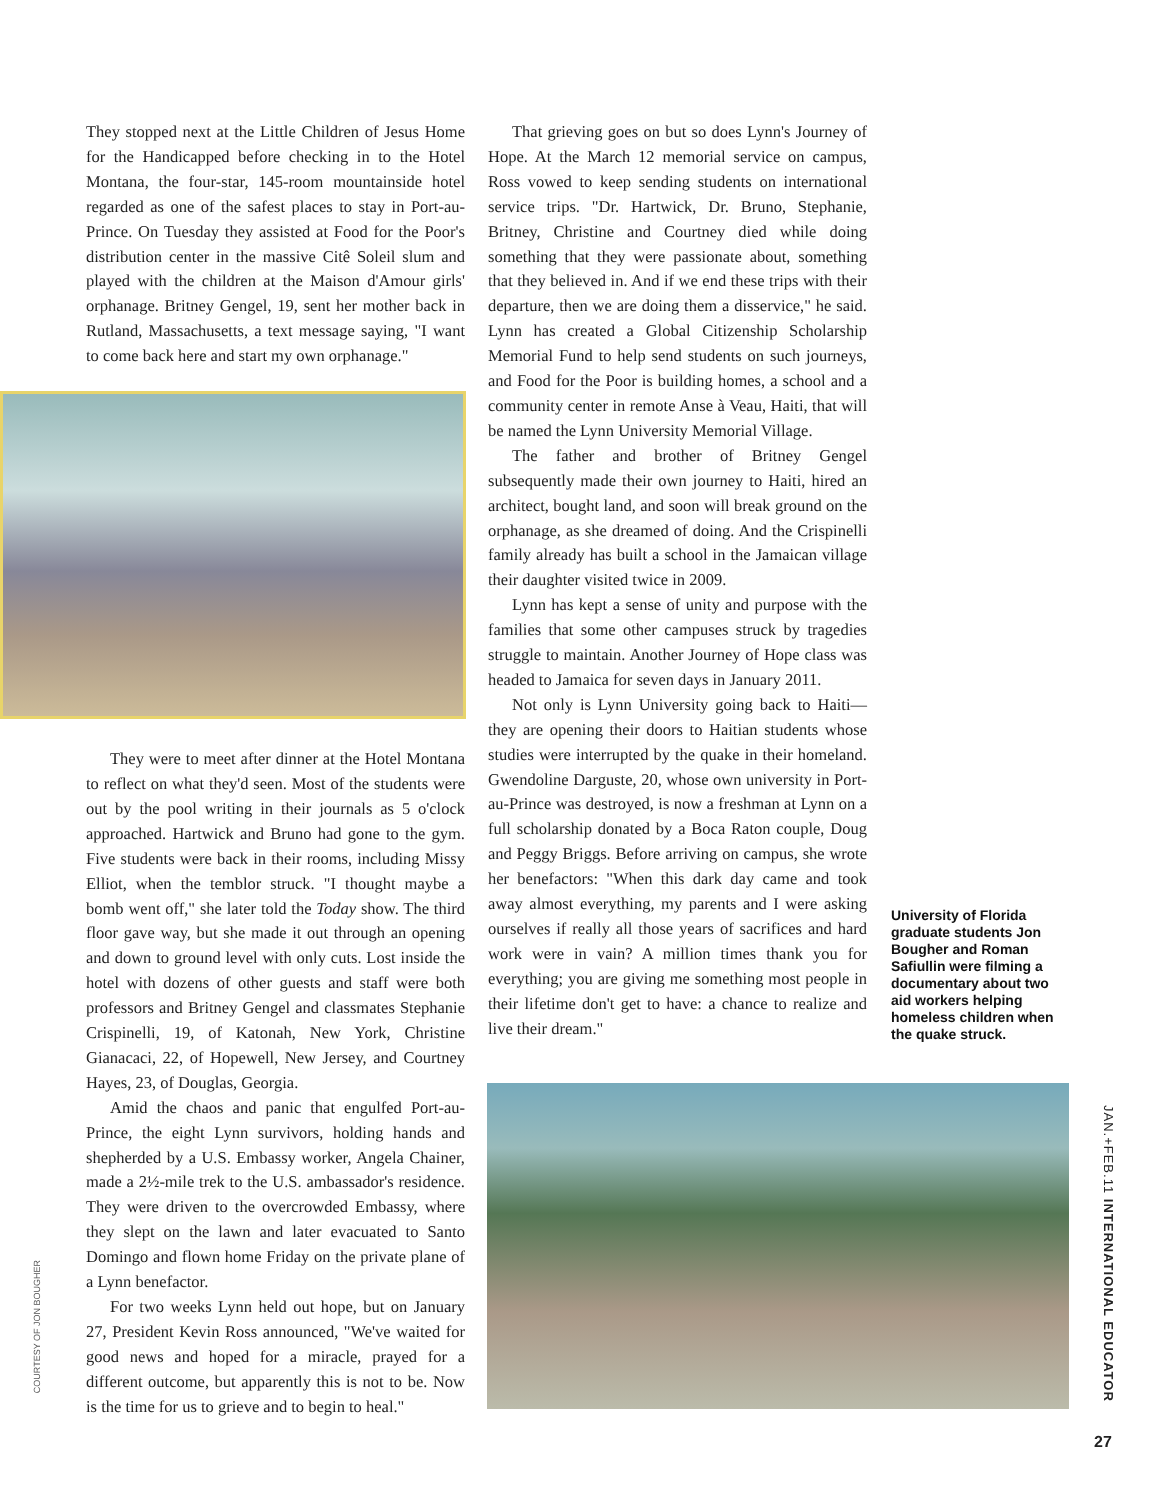They stopped next at the Little Children of Jesus Home for the Handicapped before checking in to the Hotel Montana, the four-star, 145-room mountainside hotel regarded as one of the safest places to stay in Port-au-Prince. On Tuesday they assisted at Food for the Poor's distribution center in the massive Citê Soleil slum and played with the children at the Maison d'Amour girls' orphanage. Britney Gengel, 19, sent her mother back in Rutland, Massachusetts, a text message saying, "I want to come back here and start my own orphanage."
They were to meet after dinner at the Hotel Montana to reflect on what they'd seen. Most of the students were out by the pool writing in their journals as 5 o'clock approached. Hartwick and Bruno had gone to the gym. Five students were back in their rooms, including Missy Elliot, when the temblor struck. "I thought maybe a bomb went off," she later told the Today show. The third floor gave way, but she made it out through an opening and down to ground level with only cuts. Lost inside the hotel with dozens of other guests and staff were both professors and Britney Gengel and classmates Stephanie Crispinelli, 19, of Katonah, New York, Christine Gianacaci, 22, of Hopewell, New Jersey, and Courtney Hayes, 23, of Douglas, Georgia.
Amid the chaos and panic that engulfed Port-au-Prince, the eight Lynn survivors, holding hands and shepherded by a U.S. Embassy worker, Angela Chainer, made a 2½-mile trek to the U.S. ambassador's residence. They were driven to the overcrowded Embassy, where they slept on the lawn and later evacuated to Santo Domingo and flown home Friday on the private plane of a Lynn benefactor.
For two weeks Lynn held out hope, but on January 27, President Kevin Ross announced, "We've waited for good news and hoped for a miracle, prayed for a different outcome, but apparently this is not to be. Now is the time for us to grieve and to begin to heal."
That grieving goes on but so does Lynn's Journey of Hope. At the March 12 memorial service on campus, Ross vowed to keep sending students on international service trips. "Dr. Hartwick, Dr. Bruno, Stephanie, Britney, Christine and Courtney died while doing something that they were passionate about, something that they believed in. And if we end these trips with their departure, then we are doing them a disservice," he said. Lynn has created a Global Citizenship Scholarship Memorial Fund to help send students on such journeys, and Food for the Poor is building homes, a school and a community center in remote Anse à Veau, Haiti, that will be named the Lynn University Memorial Village.
The father and brother of Britney Gengel subsequently made their own journey to Haiti, hired an architect, bought land, and soon will break ground on the orphanage, as she dreamed of doing. And the Crispinelli family already has built a school in the Jamaican village their daughter visited twice in 2009.
Lynn has kept a sense of unity and purpose with the families that some other campuses struck by tragedies struggle to maintain. Another Journey of Hope class was headed to Jamaica for seven days in January 2011.
Not only is Lynn University going back to Haiti—they are opening their doors to Haitian students whose studies were interrupted by the quake in their homeland. Gwendoline Darguste, 20, whose own university in Port-au-Prince was destroyed, is now a freshman at Lynn on a full scholarship donated by a Boca Raton couple, Doug and Peggy Briggs. Before arriving on campus, she wrote her benefactors: "When this dark day came and took away almost everything, my parents and I were asking ourselves if really all those years of sacrifices and hard work were in vain? A million times thank you for everything; you are giving me something most people in their lifetime don't get to have: a chance to realize and live their dream."
University of Florida graduate students Jon Bougher and Roman Safiullin were filming a documentary about two aid workers helping homeless children when the quake struck.
JAN.+FEB.11 INTERNATIONAL EDUCATOR
COURTESY OF JON BOUGHER
27